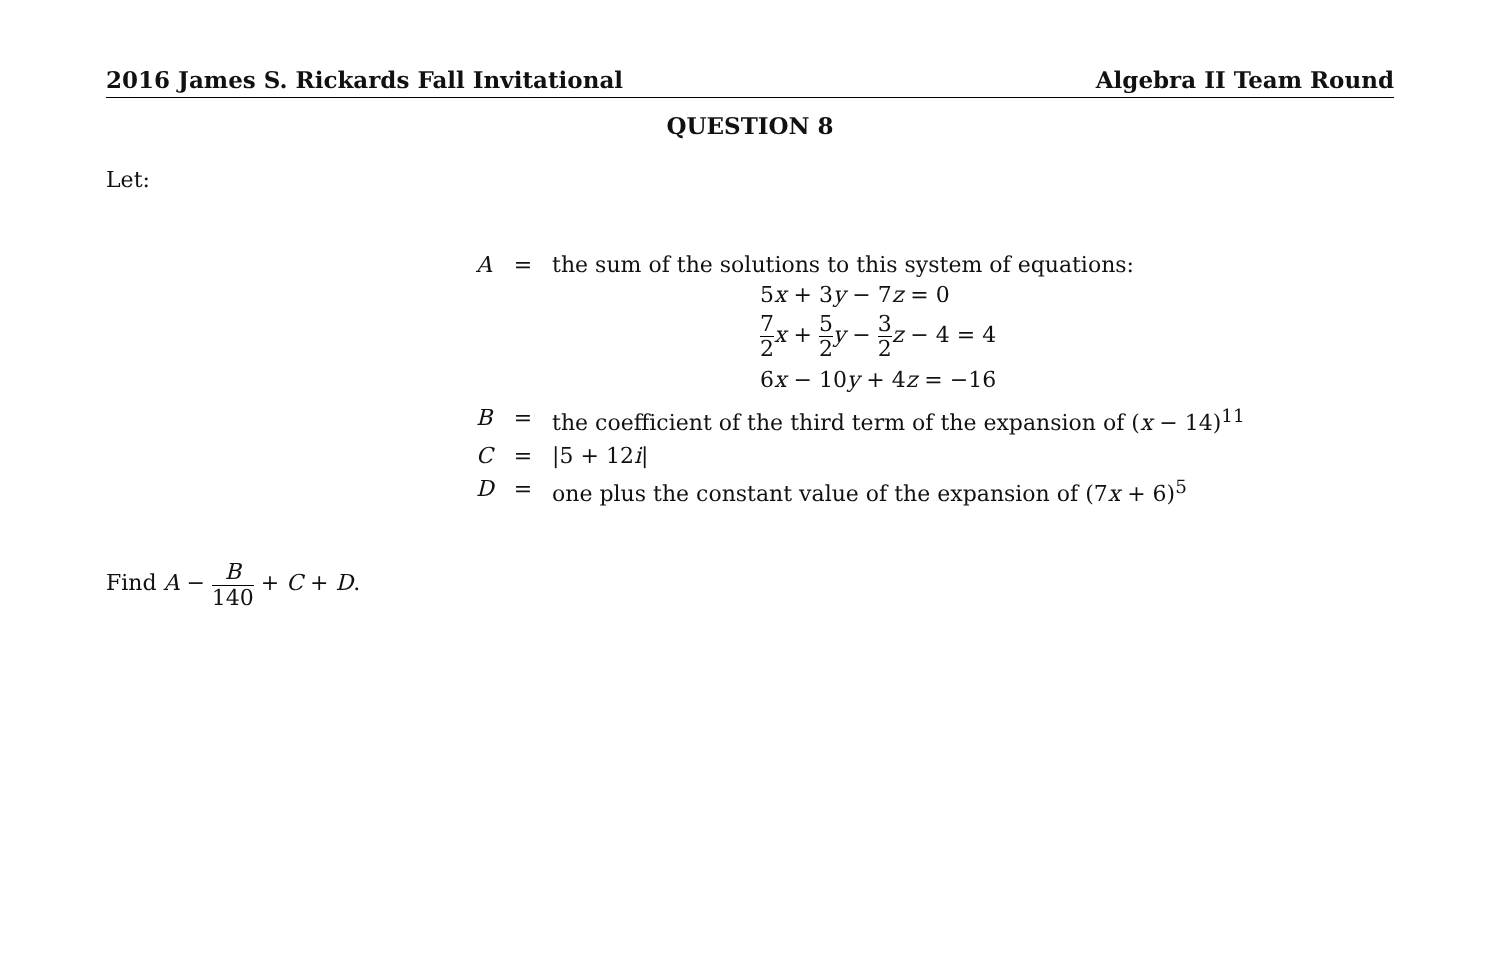2016 James S. Rickards Fall Invitational Algebra II Team Round
QUESTION 8
Let:
| A | = | the sum of the solutions to this system of equations: 5 x + 3 y − 7 z = 0 7 2 x + 5 2 y − 3 2 z − 4 = 4 6 x − 10 y + 4 z = −16 |
| B | = | the coefficient of the third term of the expansion of ( x − 14)<sup>11</sup> |
| C | = | /5 + 12 i / |
| D | = | one plus the constant value of the expansion of (7 x + 6)<sup>5</sup> |
Find A − B 140 + C + D.